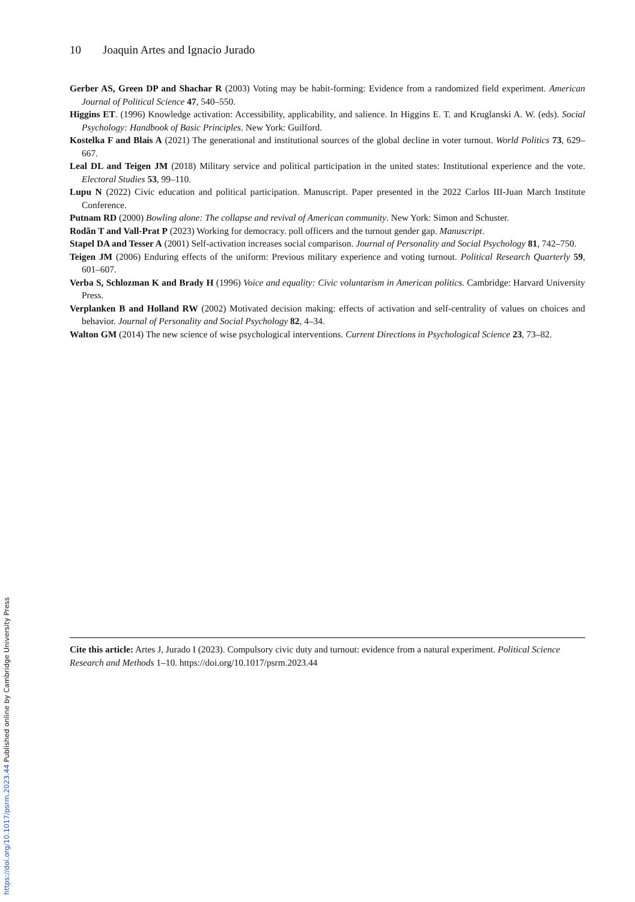10 Joaquin Artes and Ignacio Jurado
Gerber AS, Green DP and Shachar R (2003) Voting may be habit-forming: Evidence from a randomized field experiment. American Journal of Political Science 47, 540–550.
Higgins ET. (1996) Knowledge activation: Accessibility, applicability, and salience. In Higgins E. T. and Kruglanski A. W. (eds). Social Psychology: Handbook of Basic Principles. New York: Guilford.
Kostelka F and Blais A (2021) The generational and institutional sources of the global decline in voter turnout. World Politics 73, 629–667.
Leal DL and Teigen JM (2018) Military service and political participation in the united states: Institutional experience and the vote. Electoral Studies 53, 99–110.
Lupu N (2022) Civic education and political participation. Manuscript. Paper presented in the 2022 Carlos III-Juan March Institute Conference.
Putnam RD (2000) Bowling alone: The collapse and revival of American community. New York: Simon and Schuster.
Rodãn T and Vall-Prat P (2023) Working for democracy. poll officers and the turnout gender gap. Manuscript.
Stapel DA and Tesser A (2001) Self-activation increases social comparison. Journal of Personality and Social Psychology 81, 742–750.
Teigen JM (2006) Enduring effects of the uniform: Previous military experience and voting turnout. Political Research Quarterly 59, 601–607.
Verba S, Schlozman K and Brady H (1996) Voice and equality: Civic voluntarism in American politics. Cambridge: Harvard University Press.
Verplanken B and Holland RW (2002) Motivated decision making: effects of activation and self-centrality of values on choices and behavior. Journal of Personality and Social Psychology 82, 4–34.
Walton GM (2014) The new science of wise psychological interventions. Current Directions in Psychological Science 23, 73–82.
Cite this article: Artes J, Jurado I (2023). Compulsory civic duty and turnout: evidence from a natural experiment. Political Science Research and Methods 1–10. https://doi.org/10.1017/psrm.2023.44
https://doi.org/10.1017/psrm.2023.44 Published online by Cambridge University Press